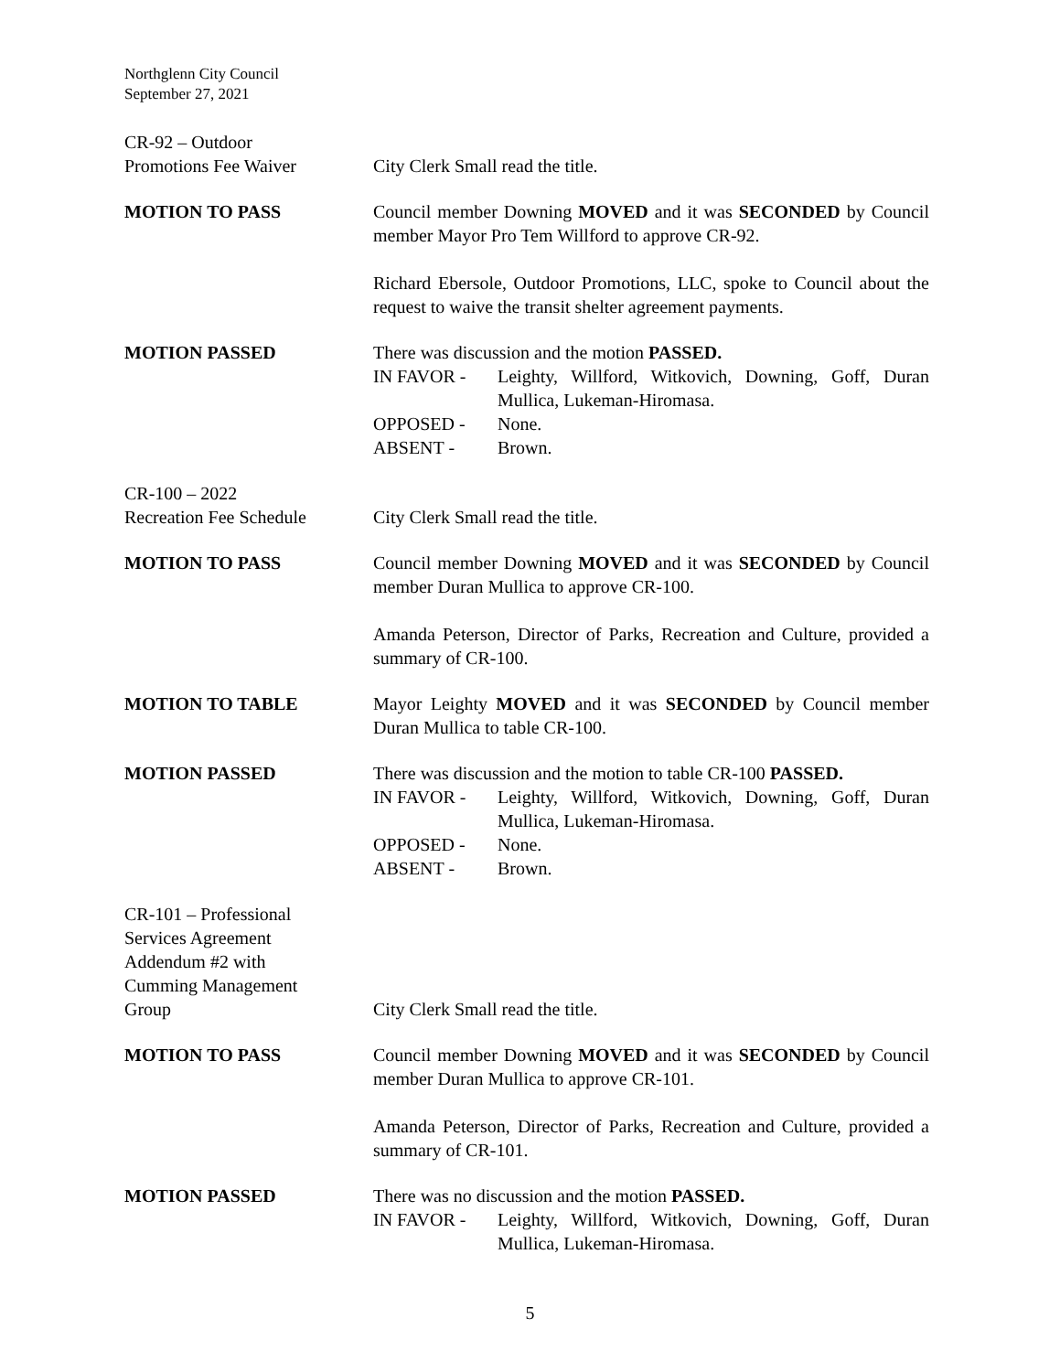Northglenn City Council
September 27, 2021
CR-92 – Outdoor
Promotions Fee Waiver
City Clerk Small read the title.
MOTION TO PASS Council member Downing MOVED and it was SECONDED by Council member Mayor Pro Tem Willford to approve CR-92.
Richard Ebersole, Outdoor Promotions, LLC, spoke to Council about the request to waive the transit shelter agreement payments.
MOTION PASSED There was discussion and the motion PASSED.
IN FAVOR - Leighty, Willford, Witkovich, Downing, Goff, Duran Mullica, Lukeman-Hiromasa.
OPPOSED - None.
ABSENT - Brown.
CR-100 – 2022
Recreation Fee Schedule
City Clerk Small read the title.
MOTION TO PASS Council member Downing MOVED and it was SECONDED by Council member Duran Mullica to approve CR-100.
Amanda Peterson, Director of Parks, Recreation and Culture, provided a summary of CR-100.
MOTION TO TABLE Mayor Leighty MOVED and it was SECONDED by Council member Duran Mullica to table CR-100.
MOTION PASSED There was discussion and the motion to table CR-100 PASSED.
IN FAVOR - Leighty, Willford, Witkovich, Downing, Goff, Duran Mullica, Lukeman-Hiromasa.
OPPOSED - None.
ABSENT - Brown.
CR-101 – Professional
Services Agreement
Addendum #2 with
Cumming Management
Group
City Clerk Small read the title.
MOTION TO PASS Council member Downing MOVED and it was SECONDED by Council member Duran Mullica to approve CR-101.
Amanda Peterson, Director of Parks, Recreation and Culture, provided a summary of CR-101.
MOTION PASSED There was no discussion and the motion PASSED.
IN FAVOR - Leighty, Willford, Witkovich, Downing, Goff, Duran Mullica, Lukeman-Hiromasa.
5